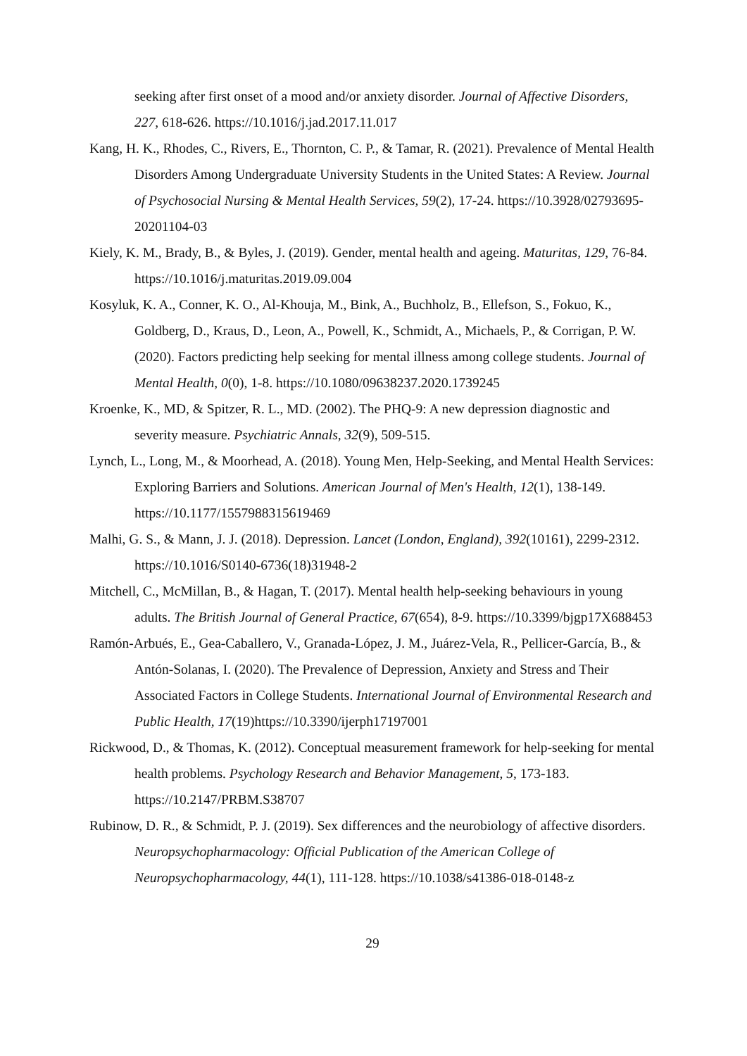seeking after first onset of a mood and/or anxiety disorder. Journal of Affective Disorders, 227, 618-626. https://10.1016/j.jad.2017.11.017
Kang, H. K., Rhodes, C., Rivers, E., Thornton, C. P., & Tamar, R. (2021). Prevalence of Mental Health Disorders Among Undergraduate University Students in the United States: A Review. Journal of Psychosocial Nursing & Mental Health Services, 59(2), 17-24. https://10.3928/02793695-20201104-03
Kiely, K. M., Brady, B., & Byles, J. (2019). Gender, mental health and ageing. Maturitas, 129, 76-84. https://10.1016/j.maturitas.2019.09.004
Kosyluk, K. A., Conner, K. O., Al-Khouja, M., Bink, A., Buchholz, B., Ellefson, S., Fokuo, K., Goldberg, D., Kraus, D., Leon, A., Powell, K., Schmidt, A., Michaels, P., & Corrigan, P. W. (2020). Factors predicting help seeking for mental illness among college students. Journal of Mental Health, 0(0), 1-8. https://10.1080/09638237.2020.1739245
Kroenke, K., MD, & Spitzer, R. L., MD. (2002). The PHQ-9: A new depression diagnostic and severity measure. Psychiatric Annals, 32(9), 509-515.
Lynch, L., Long, M., & Moorhead, A. (2018). Young Men, Help-Seeking, and Mental Health Services: Exploring Barriers and Solutions. American Journal of Men's Health, 12(1), 138-149. https://10.1177/1557988315619469
Malhi, G. S., & Mann, J. J. (2018). Depression. Lancet (London, England), 392(10161), 2299-2312. https://10.1016/S0140-6736(18)31948-2
Mitchell, C., McMillan, B., & Hagan, T. (2017). Mental health help-seeking behaviours in young adults. The British Journal of General Practice, 67(654), 8-9. https://10.3399/bjgp17X688453
Ramón-Arbués, E., Gea-Caballero, V., Granada-López, J. M., Juárez-Vela, R., Pellicer-García, B., & Antón-Solanas, I. (2020). The Prevalence of Depression, Anxiety and Stress and Their Associated Factors in College Students. International Journal of Environmental Research and Public Health, 17(19)https://10.3390/ijerph17197001
Rickwood, D., & Thomas, K. (2012). Conceptual measurement framework for help-seeking for mental health problems. Psychology Research and Behavior Management, 5, 173-183. https://10.2147/PRBM.S38707
Rubinow, D. R., & Schmidt, P. J. (2019). Sex differences and the neurobiology of affective disorders. Neuropsychopharmacology: Official Publication of the American College of Neuropsychopharmacology, 44(1), 111-128. https://10.1038/s41386-018-0148-z
29